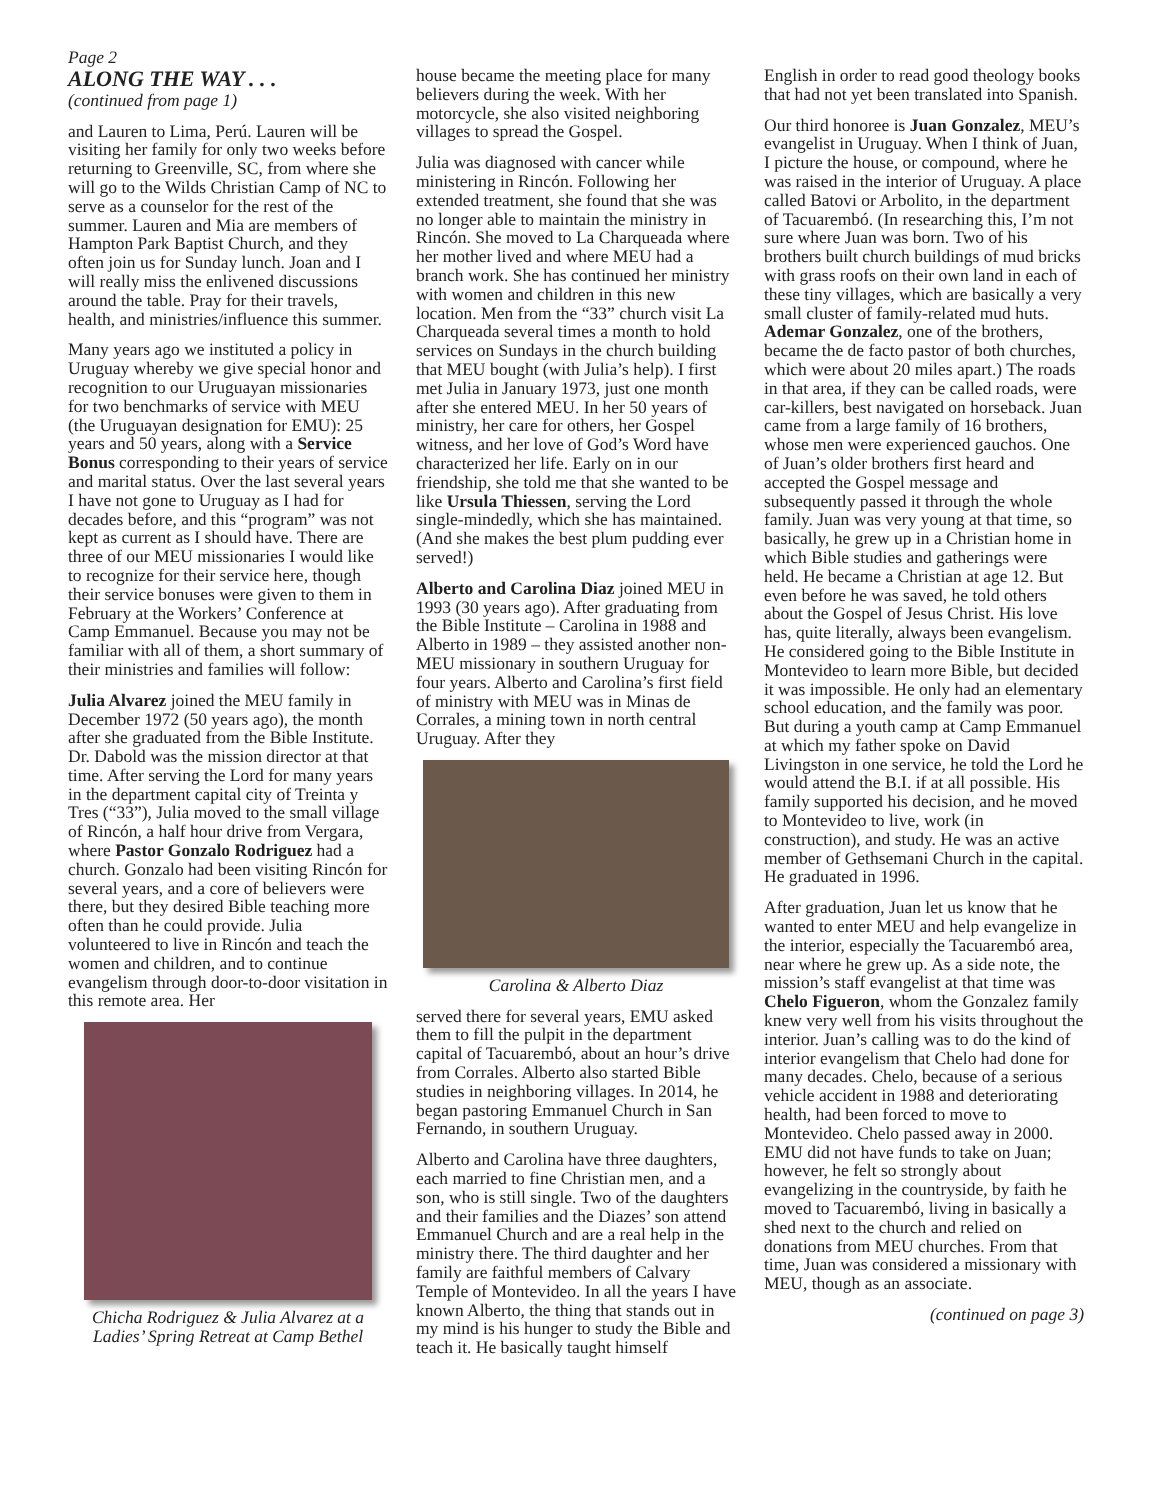Page 2
ALONG THE WAY . . .
(continued from page 1)
and Lauren to Lima, Perú. Lauren will be visiting her family for only two weeks before returning to Greenville, SC, from where she will go to the Wilds Christian Camp of NC to serve as a counselor for the rest of the summer. Lauren and Mia are members of Hampton Park Baptist Church, and they often join us for Sunday lunch. Joan and I will really miss the enlivened discussions around the table. Pray for their travels, health, and ministries/influence this summer.
Many years ago we instituted a policy in Uruguay whereby we give special honor and recognition to our Uruguayan missionaries for two benchmarks of service with MEU (the Uruguayan designation for EMU): 25 years and 50 years, along with a Service Bonus corresponding to their years of service and marital status. Over the last several years I have not gone to Uruguay as I had for decades before, and this “program” was not kept as current as I should have. There are three of our MEU missionaries I would like to recognize for their service here, though their service bonuses were given to them in February at the Workers’ Conference at Camp Emmanuel. Because you may not be familiar with all of them, a short summary of their ministries and families will follow:
Julia Alvarez joined the MEU family in December 1972 (50 years ago), the month after she graduated from the Bible Institute. Dr. Dabold was the mission director at that time. After serving the Lord for many years in the department capital city of Treinta y Tres (“33”), Julia moved to the small village of Rincón, a half hour drive from Vergara, where Pastor Gonzalo Rodriguez had a church. Gonzalo had been visiting Rincón for several years, and a core of believers were there, but they desired Bible teaching more often than he could provide. Julia volunteered to live in Rincón and teach the women and children, and to continue evangelism through door-to-door visitation in this remote area. Her
Chicha Rodriguez & Julia Alvarez at a Ladies’ Spring Retreat at Camp Bethel
house became the meeting place for many believers during the week. With her motorcycle, she also visited neighboring villages to spread the Gospel.
Julia was diagnosed with cancer while ministering in Rincón. Following her extended treatment, she found that she was no longer able to maintain the ministry in Rincón. She moved to La Charqueada where her mother lived and where MEU had a branch work. She has continued her ministry with women and children in this new location. Men from the “33” church visit La Charqueada several times a month to hold services on Sundays in the church building that MEU bought (with Julia’s help). I first met Julia in January 1973, just one month after she entered MEU. In her 50 years of ministry, her care for others, her Gospel witness, and her love of God’s Word have characterized her life. Early on in our friendship, she told me that she wanted to be like Ursula Thiessen, serving the Lord single-mindedly, which she has maintained. (And she makes the best plum pudding ever served!)
Alberto and Carolina Diaz joined MEU in 1993 (30 years ago). After graduating from the Bible Institute – Carolina in 1988 and Alberto in 1989 – they assisted another non-MEU missionary in southern Uruguay for four years. Alberto and Carolina’s first field of ministry with MEU was in Minas de Corrales, a mining town in north central Uruguay. After they
Carolina & Alberto Diaz
served there for several years, EMU asked them to fill the pulpit in the department capital of Tacuarembó, about an hour’s drive from Corrales. Alberto also started Bible studies in neighboring villages. In 2014, he began pastoring Emmanuel Church in San Fernando, in southern Uruguay.
Alberto and Carolina have three daughters, each married to fine Christian men, and a son, who is still single. Two of the daughters and their families and the Diazes’ son attend Emmanuel Church and are a real help in the ministry there. The third daughter and her family are faithful members of Calvary Temple of Montevideo. In all the years I have known Alberto, the thing that stands out in my mind is his hunger to study the Bible and teach it. He basically taught himself
English in order to read good theology books that had not yet been translated into Spanish.
Our third honoree is Juan Gonzalez, MEU’s evangelist in Uruguay. When I think of Juan, I picture the house, or compound, where he was raised in the interior of Uruguay. A place called Batovi or Arbolito, in the department of Tacuarembó. (In researching this, I’m not sure where Juan was born. Two of his brothers built church buildings of mud bricks with grass roofs on their own land in each of these tiny villages, which are basically a very small cluster of family-related mud huts. Ademar Gonzalez, one of the brothers, became the de facto pastor of both churches, which were about 20 miles apart.) The roads in that area, if they can be called roads, were car-killers, best navigated on horseback. Juan came from a large family of 16 brothers, whose men were experienced gauchos. One of Juan’s older brothers first heard and accepted the Gospel message and subsequently passed it through the whole family. Juan was very young at that time, so basically, he grew up in a Christian home in which Bible studies and gatherings were held. He became a Christian at age 12. But even before he was saved, he told others about the Gospel of Jesus Christ. His love has, quite literally, always been evangelism. He considered going to the Bible Institute in Montevideo to learn more Bible, but decided it was impossible. He only had an elementary school education, and the family was poor. But during a youth camp at Camp Emmanuel at which my father spoke on David Livingston in one service, he told the Lord he would attend the B.I. if at all possible. His family supported his decision, and he moved to Montevideo to live, work (in construction), and study. He was an active member of Gethsemani Church in the capital. He graduated in 1996.
After graduation, Juan let us know that he wanted to enter MEU and help evangelize in the interior, especially the Tacuarembó area, near where he grew up. As a side note, the mission’s staff evangelist at that time was Chelo Figueron, whom the Gonzalez family knew very well from his visits throughout the interior. Juan’s calling was to do the kind of interior evangelism that Chelo had done for many decades. Chelo, because of a serious vehicle accident in 1988 and deteriorating health, had been forced to move to Montevideo. Chelo passed away in 2000. EMU did not have funds to take on Juan; however, he felt so strongly about evangelizing in the countryside, by faith he moved to Tacuarembó, living in basically a shed next to the church and relied on donations from MEU churches. From that time, Juan was considered a missionary with MEU, though as an associate.
(continued on page 3)